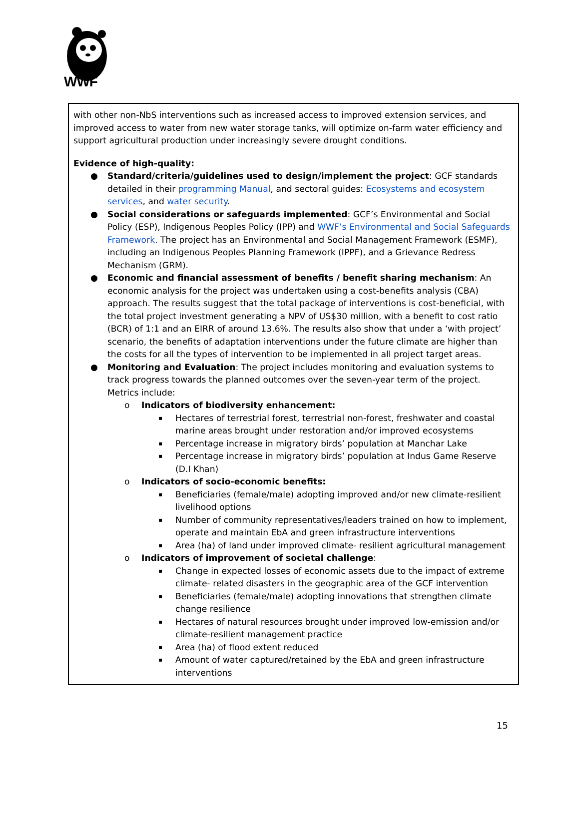WWF
with other non-NbS interventions such as increased access to improved extension services, and improved access to water from new water storage tanks, will optimize on-farm water efficiency and support agricultural production under increasingly severe drought conditions.
Evidence of high-quality:
● Standard/criteria/guidelines used to design/implement the project: GCF standards detailed in their programming Manual, and sectoral guides: Ecosystems and ecosystem services, and water security.
● Social considerations or safeguards implemented: GCF’s Environmental and Social Policy (ESP), Indigenous Peoples Policy (IPP) and WWF’s Environmental and Social Safeguards Framework. The project has an Environmental and Social Management Framework (ESMF), including an Indigenous Peoples Planning Framework (IPPF), and a Grievance Redress Mechanism (GRM).
● Economic and financial assessment of benefits / benefit sharing mechanism: An economic analysis for the project was undertaken using a cost-benefits analysis (CBA) approach. The results suggest that the total package of interventions is cost-beneficial, with the total project investment generating a NPV of US$30 million, with a benefit to cost ratio (BCR) of 1:1 and an EIRR of around 13.6%. The results also show that under a ‘with project’ scenario, the benefits of adaptation interventions under the future climate are higher than the costs for all the types of intervention to be implemented in all project target areas.
● Monitoring and Evaluation: The project includes monitoring and evaluation systems to track progress towards the planned outcomes over the seven-year term of the project. Metrics include:
o Indicators of biodiversity enhancement:
▪ Hectares of terrestrial forest, terrestrial non-forest, freshwater and coastal marine areas brought under restoration and/or improved ecosystems
▪ Percentage increase in migratory birds’ population at Manchar Lake
▪ Percentage increase in migratory birds’ population at Indus Game Reserve (D.I Khan)
o Indicators of socio-economic benefits:
▪ Beneficiaries (female/male) adopting improved and/or new climate-resilient livelihood options
▪ Number of community representatives/leaders trained on how to implement, operate and maintain EbA and green infrastructure interventions
▪ Area (ha) of land under improved climate- resilient agricultural management
o Indicators of improvement of societal challenge:
▪ Change in expected losses of economic assets due to the impact of extreme climate- related disasters in the geographic area of the GCF intervention
▪ Beneficiaries (female/male) adopting innovations that strengthen climate change resilience
▪ Hectares of natural resources brought under improved low-emission and/or climate-resilient management practice
▪ Area (ha) of flood extent reduced
▪ Amount of water captured/retained by the EbA and green infrastructure interventions
15